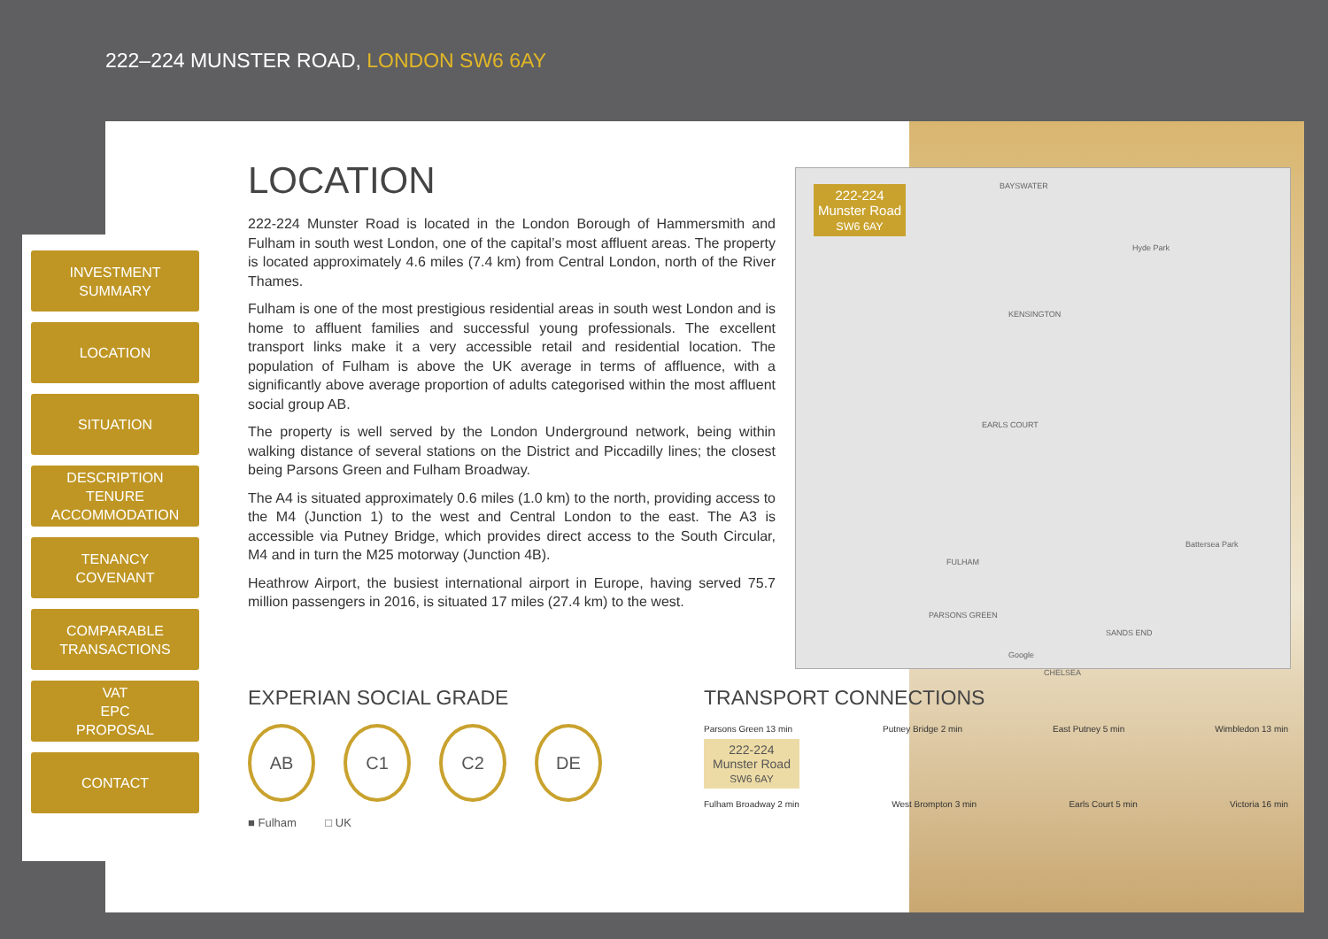222–224 MUNSTER ROAD, LONDON SW6 6AY
INVESTMENT
SUMMARY
LOCATION
SITUATION
DESCRIPTION
TENURE
ACCOMMODATION
TENANCY
COVENANT
COMPARABLE
TRANSACTIONS
VAT
EPC
PROPOSAL
CONTACT
LOCATION
222-224 Munster Road is located in the London Borough of Hammersmith and Fulham in south west London, one of the capital’s most affluent areas. The property is located approximately 4.6 miles (7.4 km) from Central London, north of the River Thames.
Fulham is one of the most prestigious residential areas in south west London and is home to affluent families and successful young professionals. The excellent transport links make it a very accessible retail and residential location. The population of Fulham is above the UK average in terms of affluence, with a significantly above average proportion of adults categorised within the most affluent social group AB.
The property is well served by the London Underground network, being within walking distance of several stations on the District and Piccadilly lines; the closest being Parsons Green and Fulham Broadway.
The A4 is situated approximately 0.6 miles (1.0 km) to the north, providing access to the M4 (Junction 1) to the west and Central London to the east. The A3 is accessible via Putney Bridge, which provides direct access to the South Circular, M4 and in turn the M25 motorway (Junction 4B).
Heathrow Airport, the busiest international airport in Europe, having served 75.7 million passengers in 2016, is situated 17 miles (27.4 km) to the west.
222-224
Munster Road
SW6 6AY
BAYSWATER
Hyde Park
KENSINGTON
EARLS COURT
CHELSEA
FULHAM
PARSONS GREEN
SANDS END
Battersea Park
Google
EXPERIAN SOCIAL GRADE
AB C1 C2 DE
■ Fulham □ UK
TRANSPORT CONNECTIONS
Parsons Green 13 min Putney Bridge 2 min East Putney 5 min Wimbledon 13 min
222-224
Munster Road
SW6 6AY
Fulham Broadway 2 min West Brompton 3 min Earls Court 5 min Victoria 16 min